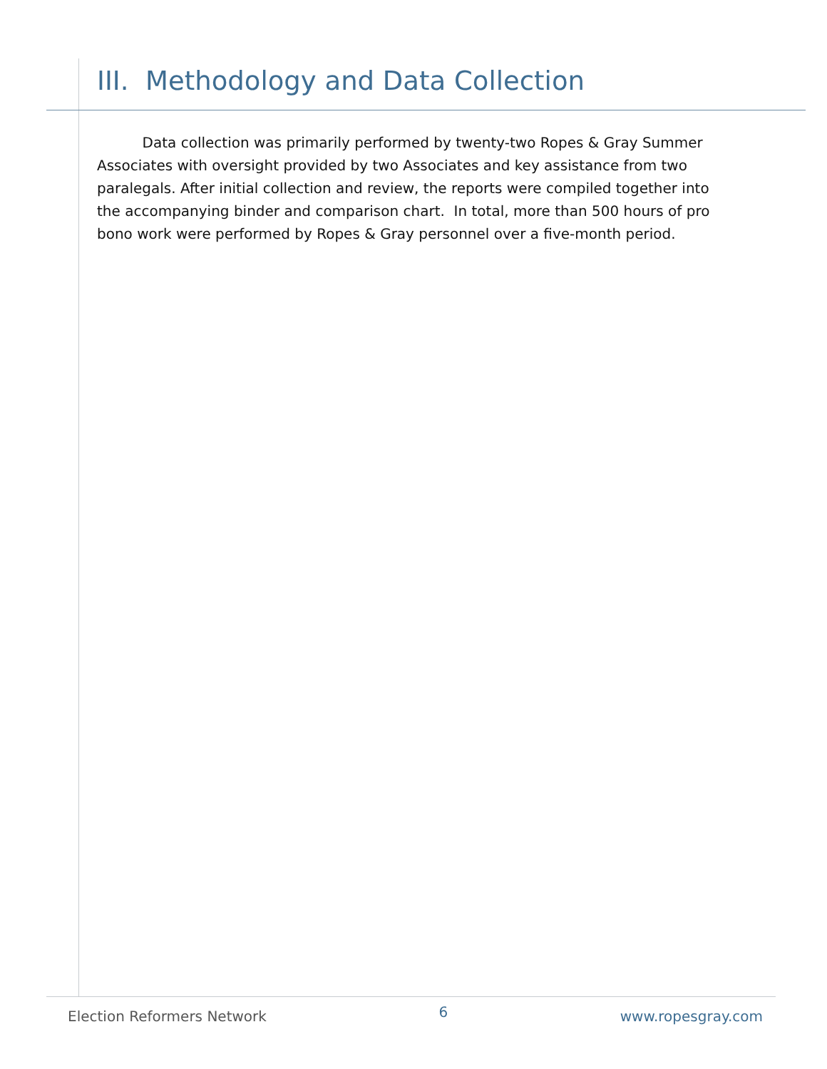III. Methodology and Data Collection
Data collection was primarily performed by twenty-two Ropes & Gray Summer Associates with oversight provided by two Associates and key assistance from two paralegals. After initial collection and review, the reports were compiled together into the accompanying binder and comparison chart. In total, more than 500 hours of pro bono work were performed by Ropes & Gray personnel over a five-month period.
Election Reformers Network 6 www.ropesgray.com